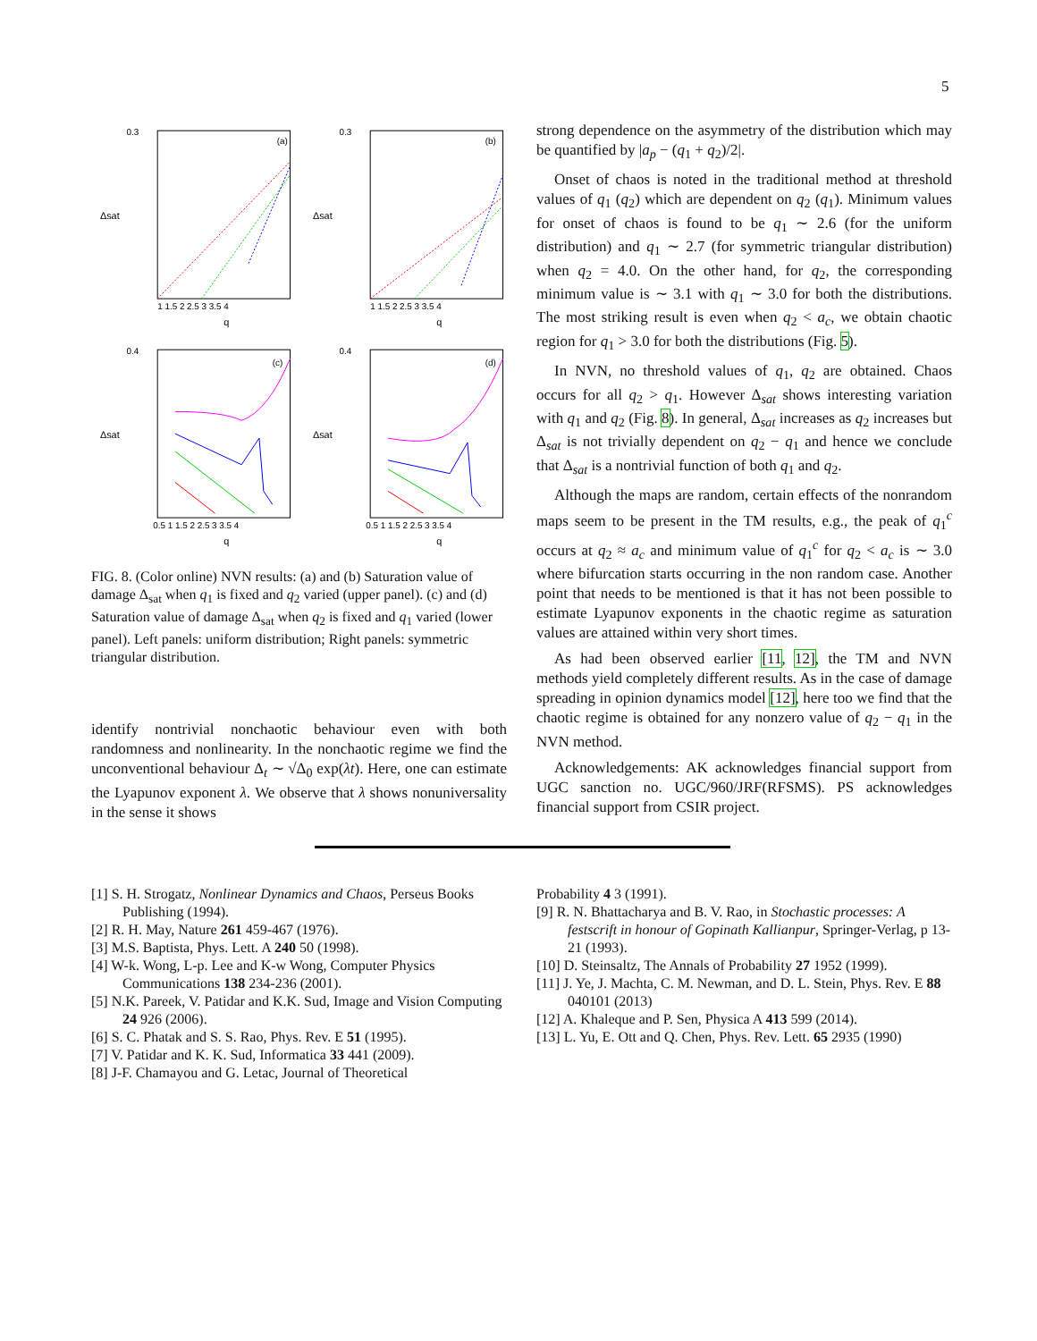5
0.3
(a)
Δsat
q
1 1.5 2 2.5 3 3.5 4
0.3
(b)
Δsat
q
1 1.5 2 2.5 3 3.5 4
0.4
(c)
Δsat
q
0.5 1 1.5 2 2.5 3 3.5 4
0.4
(d)
Δsat
q
0.5 1 1.5 2 2.5 3 3.5 4
FIG. 8. (Color online) NVN results: (a) and (b) Saturation value of damage Δ<sub>sat</sub> when q<sub>1</sub> is fixed and q<sub>2</sub> varied (upper panel). (c) and (d) Saturation value of damage Δ<sub>sat</sub> when q<sub>2</sub> is fixed and q<sub>1</sub> varied (lower panel). Left panels: uniform distribution; Right panels: symmetric triangular distribution.
identify nontrivial nonchaotic behaviour even with both randomness and nonlinearity. In the nonchaotic regime we find the unconventional behaviour Δ<sub>t</sub> ∼ √Δ<sub>0</sub> exp(λt). Here, one can estimate the Lyapunov exponent λ. We observe that λ shows nonuniversality in the sense it shows
strong dependence on the asymmetry of the distribution which may be quantified by |a<sub>p</sub> − (q<sub>1</sub> + q<sub>2</sub>)/2|.
Onset of chaos is noted in the traditional method at threshold values of q<sub>1</sub> (q<sub>2</sub>) which are dependent on q<sub>2</sub> (q<sub>1</sub>). Minimum values for onset of chaos is found to be q<sub>1</sub> ∼ 2.6 (for the uniform distribution) and q<sub>1</sub> ∼ 2.7 (for symmetric triangular distribution) when q<sub>2</sub> = 4.0. On the other hand, for q<sub>2</sub>, the corresponding minimum value is ∼ 3.1 with q<sub>1</sub> ∼ 3.0 for both the distributions. The most striking result is even when q<sub>2</sub> < a<sub>c</sub>, we obtain chaotic region for q<sub>1</sub> > 3.0 for both the distributions (Fig. 5).
In NVN, no threshold values of q<sub>1</sub>, q<sub>2</sub> are obtained. Chaos occurs for all q<sub>2</sub> > q<sub>1</sub>. However Δ<sub>sat</sub> shows interesting variation with q<sub>1</sub> and q<sub>2</sub> (Fig. 8). In general, Δ<sub>sat</sub> increases as q<sub>2</sub> increases but Δ<sub>sat</sub> is not trivially dependent on q<sub>2</sub> − q<sub>1</sub> and hence we conclude that Δ<sub>sat</sub> is a nontrivial function of both q<sub>1</sub> and q<sub>2</sub>.
Although the maps are random, certain effects of the nonrandom maps seem to be present in the TM results, e.g., the peak of q<sub>1</sub><sup>c</sup> occurs at q<sub>2</sub> ≈ a<sub>c</sub> and minimum value of q<sub>1</sub><sup>c</sup> for q<sub>2</sub> < a<sub>c</sub> is ∼ 3.0 where bifurcation starts occurring in the non random case. Another point that needs to be mentioned is that it has not been possible to estimate Lyapunov exponents in the chaotic regime as saturation values are attained within very short times.
As had been observed earlier [11, 12], the TM and NVN methods yield completely different results. As in the case of damage spreading in opinion dynamics model [12], here too we find that the chaotic regime is obtained for any nonzero value of q<sub>2</sub> − q<sub>1</sub> in the NVN method.
Acknowledgements: AK acknowledges financial support from UGC sanction no. UGC/960/JRF(RFSMS). PS acknowledges financial support from CSIR project.
[1] S. H. Strogatz, Nonlinear Dynamics and Chaos, Perseus Books Publishing (1994).
[2] R. H. May, Nature 261 459-467 (1976).
[3] M.S. Baptista, Phys. Lett. A 240 50 (1998).
[4] W-k. Wong, L-p. Lee and K-w Wong, Computer Physics Communications 138 234-236 (2001).
[5] N.K. Pareek, V. Patidar and K.K. Sud, Image and Vision Computing 24 926 (2006).
[6] S. C. Phatak and S. S. Rao, Phys. Rev. E 51 (1995).
[7] V. Patidar and K. K. Sud, Informatica 33 441 (2009).
[8] J-F. Chamayou and G. Letac, Journal of Theoretical
Probability 4 3 (1991).
[9] R. N. Bhattacharya and B. V. Rao, in Stochastic processes: A festscrift in honour of Gopinath Kallianpur, Springer-Verlag, p 13-21 (1993).
[10] D. Steinsaltz, The Annals of Probability 27 1952 (1999).
[11] J. Ye, J. Machta, C. M. Newman, and D. L. Stein, Phys. Rev. E 88 040101 (2013)
[12] A. Khaleque and P. Sen, Physica A 413 599 (2014).
[13] L. Yu, E. Ott and Q. Chen, Phys. Rev. Lett. 65 2935 (1990)